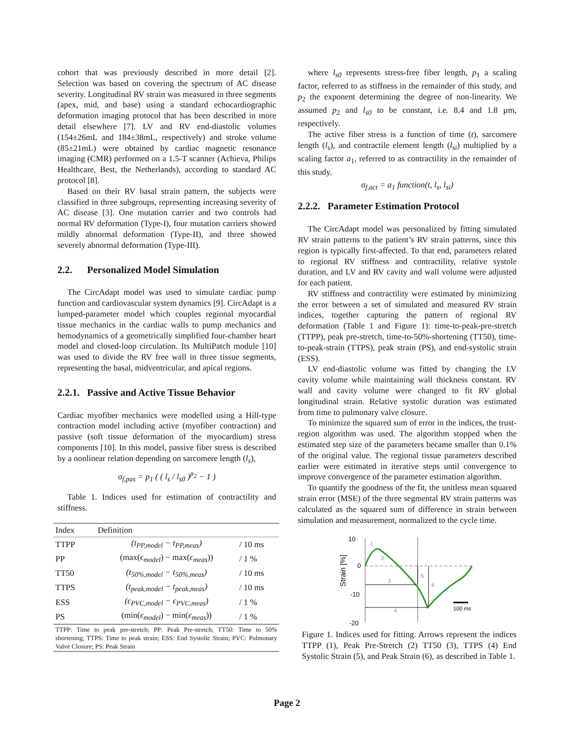cohort that was previously described in more detail [2]. Selection was based on covering the spectrum of AC disease severity. Longitudinal RV strain was measured in three segments (apex, mid, and base) using a standard echocardiographic deformation imaging protocol that has been described in more detail elsewhere [7]. LV and RV end-diastolic volumes (154±26mL and 184±38mL, respectively) and stroke volume (85±21mL) were obtained by cardiac magnetic resonance imaging (CMR) performed on a 1.5-T scanner (Achieva, Philips Healthcare, Best, the Netherlands), according to standard AC protocol [8].
Based on their RV basal strain pattern, the subjects were classified in three subgroups, representing increasing severity of AC disease [3]. One mutation carrier and two controls had normal RV deformation (Type-I), four mutation carriers showed mildly abnormal deformation (Type-II), and three showed severely abnormal deformation (Type-III).
2.2. Personalized Model Simulation
The CircAdapt model was used to simulate cardiac pump function and cardiovascular system dynamics [9]. CircAdapt is a lumped-parameter model which couples regional myocardial tissue mechanics in the cardiac walls to pump mechanics and hemodynamics of a geometrically simplified four-chamber heart model and closed-loop circulation. Its MultiPatch module [10] was used to divide the RV free wall in three tissue segments, representing the basal, midventricular, and apical regions.
2.2.1. Passive and Active Tissue Behavior
Cardiac myofiber mechanics were modelled using a Hill-type contraction model including active (myofiber contraction) and passive (soft tissue deformation of the myocardium) stress components [10]. In this model, passive fiber stress is described by a nonlinear relation depending on sarcomere length (l<sub>s</sub>),
σ<sub>f,pas</sub> = p<sub>1</sub> ( ( l<sub>s</sub> / l<sub>s0</sub> )<sup>p<sub>2</sub></sup> − 1 )
Table 1. Indices used for estimation of contractility and stiffness.
| Index | Definition | |
| --- | --- | --- |
| TTPP | (t<sub>PP,model</sub> − t<sub>PP,meas</sub>) | / 10 ms |
| PP | (max( ϵ<sub>model</sub> ) − max( ϵ<sub>meas</sub> )) | / 1 % |
| TT50 | (t<sub>50%,model</sub> − t<sub>50%,meas</sub>) | / 10 ms |
| TTPS | (t<sub>peak,model</sub> − t<sub>peak,meas</sub>) | / 10 ms |
| ESS | (ϵ<sub>PVC,model</sub> − ϵ<sub>PVC,meas</sub>) | / 1 % |
| PS | (min( ϵ<sub>model</sub> ) − min( ϵ<sub>meas</sub> )) | / 1 % |
| TTPP: Time to peak pre-stretch; PP: Peak Pre-stretch; TT50: Time to 50% shortening; TTPS: Time to peak strain; ESS: End Systolic Strain; PVC: Pulmonary Valve Closure; PS: Peak Strain | | |
where l<sub>s0</sub> represents stress-free fiber length, p<sub>1</sub> a scaling factor, referred to as stiffness in the remainder of this study, and p<sub>2</sub> the exponent determining the degree of non-linearity. We assumed p<sub>2</sub> and l<sub>s0</sub> to be constant, i.e. 8.4 and 1.8 µm, respectively.
The active fiber stress is a function of time (t), sarcomere length (l<sub>s</sub>), and contractile element length (l<sub>si</sub>) multiplied by a scaling factor a<sub>1</sub>, referred to as contractility in the remainder of this study.
σ<sub>f,act</sub> = a<sub>1</sub> function(t, l<sub>s</sub>, l<sub>si</sub>)
2.2.2. Parameter Estimation Protocol
The CircAdapt model was personalized by fitting simulated RV strain patterns to the patient’s RV strain patterns, since this region is typically first-affected. To that end, parameters related to regional RV stiffness and contractility, relative systole duration, and LV and RV cavity and wall volume were adjusted for each patient.
RV stiffness and contractility were estimated by minimizing the error between a set of simulated and measured RV strain indices, together capturing the pattern of regional RV deformation (Table 1 and Figure 1): time-to-peak-pre-stretch (TTPP), peak pre-stretch, time-to-50%-shortening (TT50), time-to-peak-strain (TTPS), peak strain (PS), and end-systolic strain (ESS).
LV end-diastolic volume was fitted by changing the LV cavity volume while maintaining wall thickness constant. RV wall and cavity volume were changed to fit RV global longitudinal strain. Relative systolic duration was estimated from time to pulmonary valve closure.
To minimize the squared sum of error in the indices, the trust-region algorithm was used. The algorithm stopped when the estimated step size of the parameters became smaller than 0.1% of the original value. The regional tissue parameters described earlier were estimated in iterative steps until convergence to improve convergence of the parameter estimation algorithm.
To quantify the goodness of the fit, the unitless mean squared strain error (MSE) of the three segmental RV strain patterns was calculated as the squared sum of difference in strain between simulation and measurement, normalized to the cycle time.
10
0
-10
-20
Strain [%]
1
2
3
4
5
6
100 ms
Figure 1. Indices used for fitting. Arrows represent the indices TTPP (1), Peak Pre-Stretch (2) TT50 (3), TTPS (4) End Systolic Strain (5), and Peak Strain (6), as described in Table 1.
Page 2